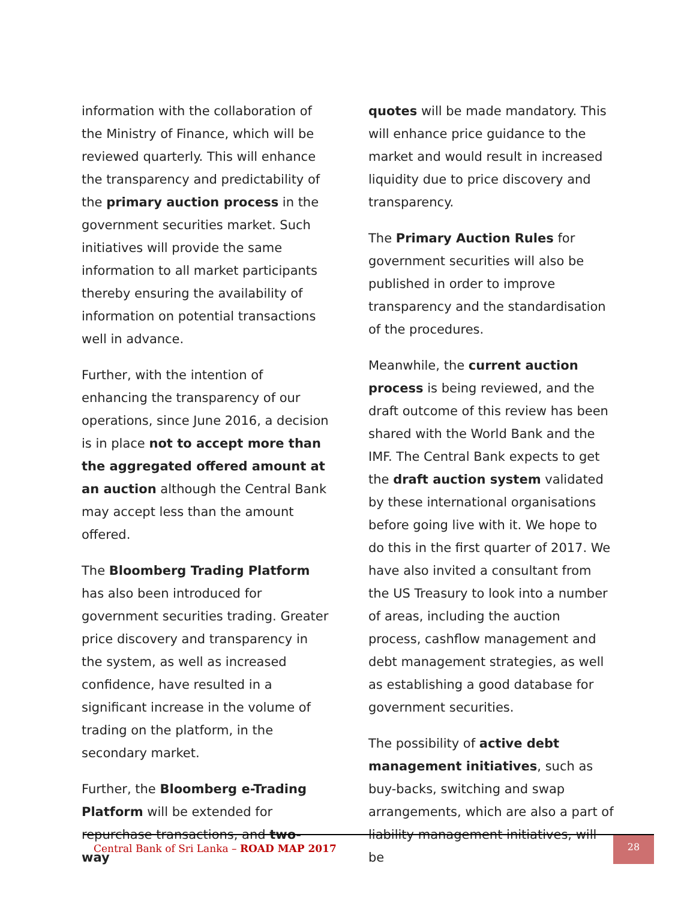information with the collaboration of the Ministry of Finance, which will be reviewed quarterly. This will enhance the transparency and predictability of the primary auction process in the government securities market. Such initiatives will provide the same information to all market participants thereby ensuring the availability of information on potential transactions well in advance.
Further, with the intention of enhancing the transparency of our operations, since June 2016, a decision is in place not to accept more than the aggregated offered amount at an auction although the Central Bank may accept less than the amount offered.
The Bloomberg Trading Platform has also been introduced for government securities trading. Greater price discovery and transparency in the system, as well as increased confidence, have resulted in a significant increase in the volume of trading on the platform, in the secondary market.
Further, the Bloomberg e-Trading Platform will be extended for repurchase transactions, and two-way
quotes will be made mandatory. This will enhance price guidance to the market and would result in increased liquidity due to price discovery and transparency.
The Primary Auction Rules for government securities will also be published in order to improve transparency and the standardisation of the procedures.
Meanwhile, the current auction process is being reviewed, and the draft outcome of this review has been shared with the World Bank and the IMF. The Central Bank expects to get the draft auction system validated by these international organisations before going live with it. We hope to do this in the first quarter of 2017. We have also invited a consultant from the US Treasury to look into a number of areas, including the auction process, cashflow management and debt management strategies, as well as establishing a good database for government securities.
The possibility of active debt management initiatives, such as buy-backs, switching and swap arrangements, which are also a part of liability management initiatives, will be
Central Bank of Sri Lanka – ROAD MAP 2017
28